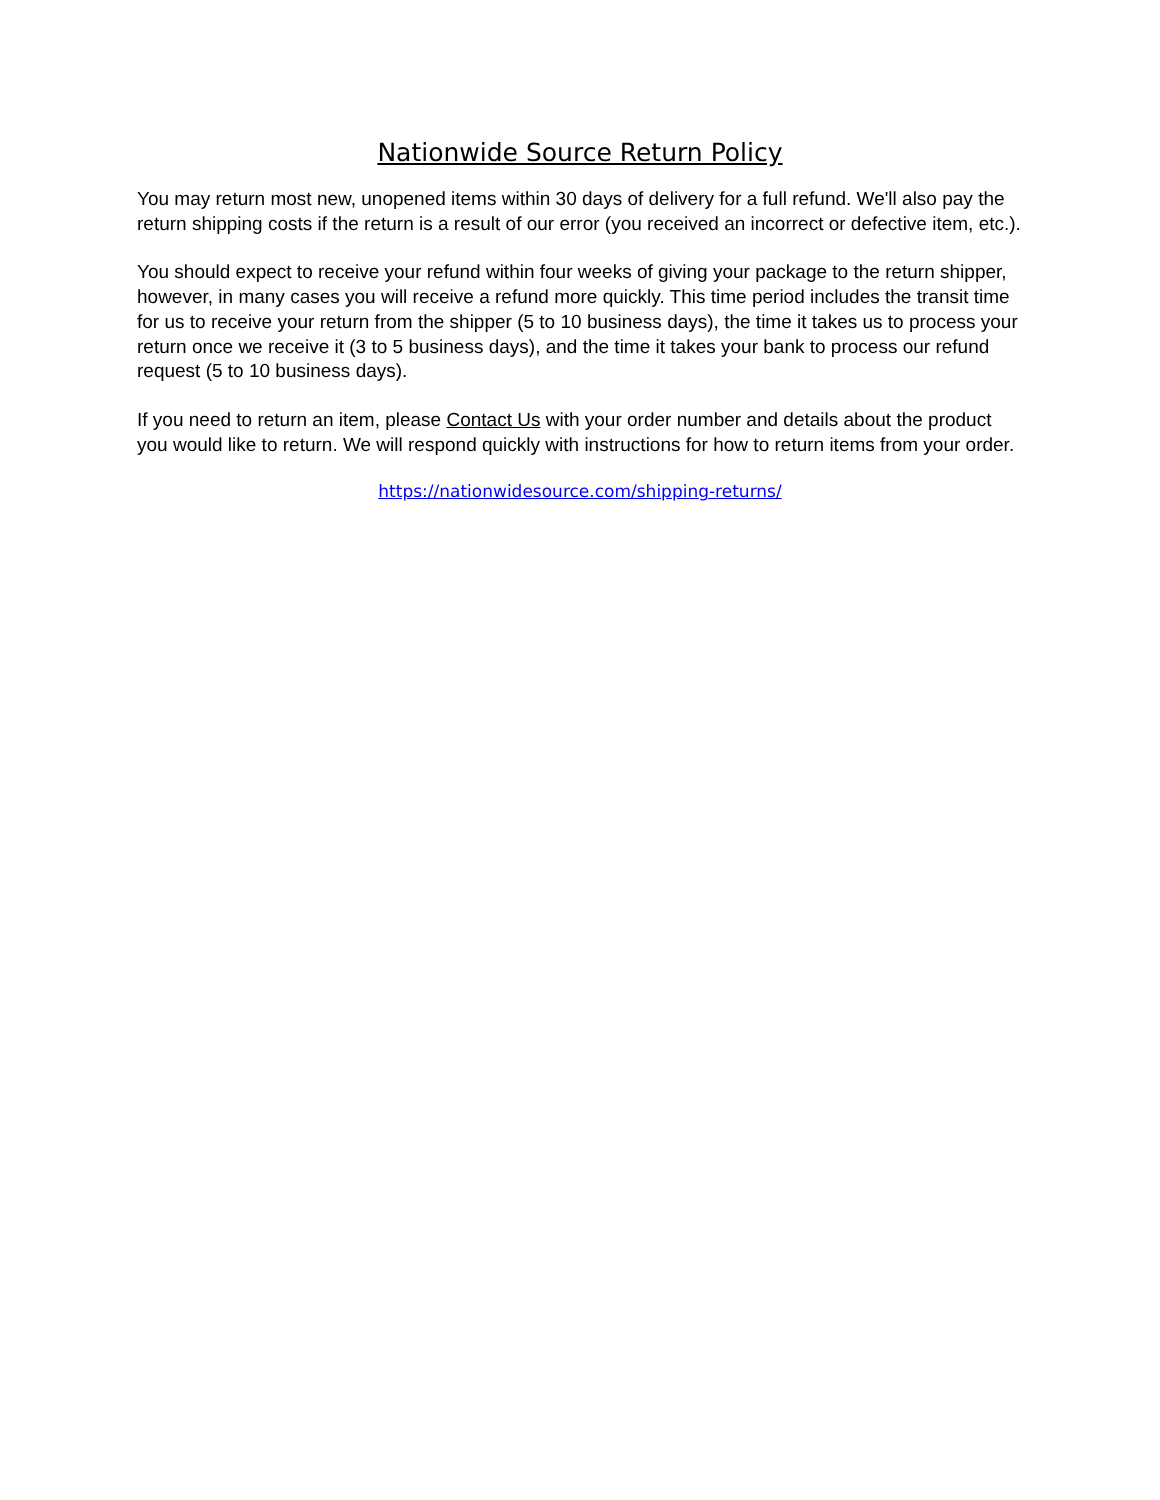Nationwide Source Return Policy
You may return most new, unopened items within 30 days of delivery for a full refund. We'll also pay the return shipping costs if the return is a result of our error (you received an incorrect or defective item, etc.).
You should expect to receive your refund within four weeks of giving your package to the return shipper, however, in many cases you will receive a refund more quickly. This time period includes the transit time for us to receive your return from the shipper (5 to 10 business days), the time it takes us to process your return once we receive it (3 to 5 business days), and the time it takes your bank to process our refund request (5 to 10 business days).
If you need to return an item, please Contact Us with your order number and details about the product you would like to return. We will respond quickly with instructions for how to return items from your order.
https://nationwidesource.com/shipping-returns/